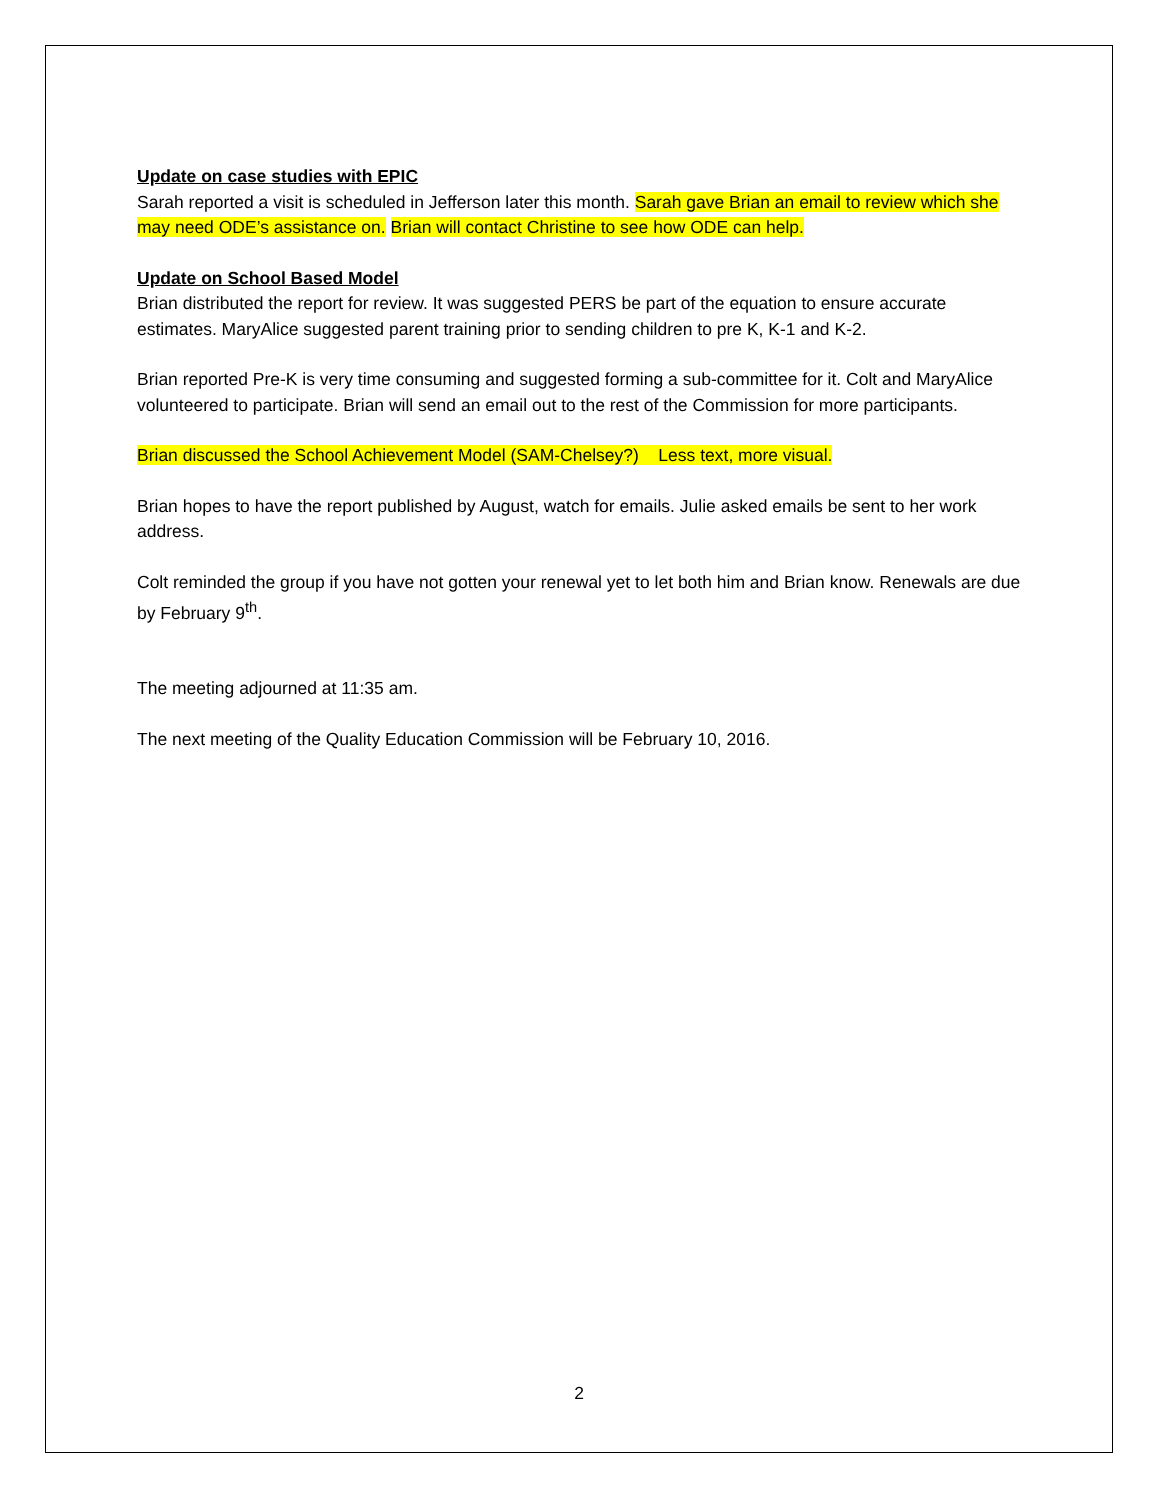Update on case studies with EPIC
Sarah reported a visit is scheduled in Jefferson later this month. Sarah gave Brian an email to review which she may need ODE’s assistance on. Brian will contact Christine to see how ODE can help.
Update on School Based Model
Brian distributed the report for review. It was suggested PERS be part of the equation to ensure accurate estimates. MaryAlice suggested parent training prior to sending children to pre K, K-1 and K-2.
Brian reported Pre-K is very time consuming and suggested forming a sub-committee for it. Colt and MaryAlice volunteered to participate. Brian will send an email out to the rest of the Commission for more participants.
Brian discussed the School Achievement Model (SAM-Chelsey?) Less text, more visual.
Brian hopes to have the report published by August, watch for emails. Julie asked emails be sent to her work address.
Colt reminded the group if you have not gotten your renewal yet to let both him and Brian know. Renewals are due by February 9<sup>th</sup>.
The meeting adjourned at 11:35 am.
The next meeting of the Quality Education Commission will be February 10, 2016.
2